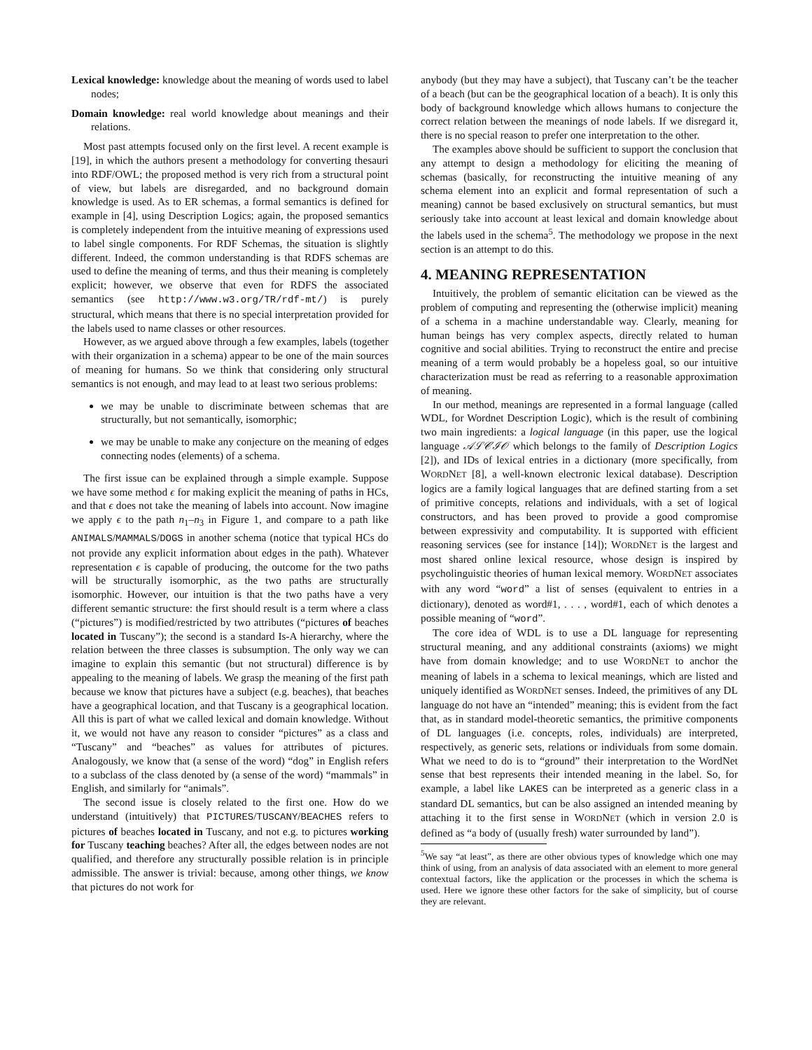Lexical knowledge: knowledge about the meaning of words used to label nodes;
Domain knowledge: real world knowledge about meanings and their relations.
Most past attempts focused only on the first level. A recent example is [19], in which the authors present a methodology for converting thesauri into RDF/OWL; the proposed method is very rich from a structural point of view, but labels are disregarded, and no background domain knowledge is used. As to ER schemas, a formal semantics is defined for example in [4], using Description Logics; again, the proposed semantics is completely independent from the intuitive meaning of expressions used to label single components. For RDF Schemas, the situation is slightly different. Indeed, the common understanding is that RDFS schemas are used to define the meaning of terms, and thus their meaning is completely explicit; however, we observe that even for RDFS the associated semantics (see http://www.w3.org/TR/rdf-mt/) is purely structural, which means that there is no special interpretation provided for the labels used to name classes or other resources.
However, as we argued above through a few examples, labels (together with their organization in a schema) appear to be one of the main sources of meaning for humans. So we think that considering only structural semantics is not enough, and may lead to at least two serious problems:
we may be unable to discriminate between schemas that are structurally, but not semantically, isomorphic;
we may be unable to make any conjecture on the meaning of edges connecting nodes (elements) of a schema.
The first issue can be explained through a simple example. Suppose we have some method ϵ for making explicit the meaning of paths in HCs, and that ϵ does not take the meaning of labels into account. Now imagine we apply ϵ to the path n<sub>1</sub>–n<sub>3</sub> in Figure 1, and compare to a path like ANIMALS/MAMMALS/DOGS in another schema (notice that typical HCs do not provide any explicit information about edges in the path). Whatever representation ϵ is capable of producing, the outcome for the two paths will be structurally isomorphic, as the two paths are structurally isomorphic. However, our intuition is that the two paths have a very different semantic structure: the first should result is a term where a class (“pictures”) is modified/restricted by two attributes (“pictures of beaches located in Tuscany”); the second is a standard Is-A hierarchy, where the relation between the three classes is subsumption. The only way we can imagine to explain this semantic (but not structural) difference is by appealing to the meaning of labels. We grasp the meaning of the first path because we know that pictures have a subject (e.g. beaches), that beaches have a geographical location, and that Tuscany is a geographical location. All this is part of what we called lexical and domain knowledge. Without it, we would not have any reason to consider “pictures” as a class and “Tuscany” and “beaches” as values for attributes of pictures. Analogously, we know that (a sense of the word) “dog” in English refers to a subclass of the class denoted by (a sense of the word) “mammals” in English, and similarly for “animals”.
The second issue is closely related to the first one. How do we understand (intuitively) that PICTURES/TUSCANY/BEACHES refers to pictures of beaches located in Tuscany, and not e.g. to pictures working for Tuscany teaching beaches? After all, the edges between nodes are not qualified, and therefore any structurally possible relation is in principle admissible. The answer is trivial: because, among other things, we know that pictures do not work for
anybody (but they may have a subject), that Tuscany can’t be the teacher of a beach (but can be the geographical location of a beach). It is only this body of background knowledge which allows humans to conjecture the correct relation between the meanings of node labels. If we disregard it, there is no special reason to prefer one interpretation to the other.
The examples above should be sufficient to support the conclusion that any attempt to design a methodology for eliciting the meaning of schemas (basically, for reconstructing the intuitive meaning of any schema element into an explicit and formal representation of such a meaning) cannot be based exclusively on structural semantics, but must seriously take into account at least lexical and domain knowledge about the labels used in the schema<sup>5</sup>. The methodology we propose in the next section is an attempt to do this.
4. MEANING REPRESENTATION
Intuitively, the problem of semantic elicitation can be viewed as the problem of computing and representing the (otherwise implicit) meaning of a schema in a machine understandable way. Clearly, meaning for human beings has very complex aspects, directly related to human cognitive and social abilities. Trying to reconstruct the entire and precise meaning of a term would probably be a hopeless goal, so our intuitive characterization must be read as referring to a reasonable approximation of meaning.
In our method, meanings are represented in a formal language (called WDL, for Wordnet Description Logic), which is the result of combining two main ingredients: a logical language (in this paper, use the logical language 𝒜ℒ𝒞ℐ𝒪 which belongs to the family of Description Logics [2]), and IDs of lexical entries in a dictionary (more specifically, from WORDNET [8], a well-known electronic lexical database). Description logics are a family logical languages that are defined starting from a set of primitive concepts, relations and individuals, with a set of logical constructors, and has been proved to provide a good compromise between expressivity and computability. It is supported with efficient reasoning services (see for instance [14]); WORDNET is the largest and most shared online lexical resource, whose design is inspired by psycholinguistic theories of human lexical memory. WORDNET associates with any word “word” a list of senses (equivalent to entries in a dictionary), denoted as word#1, . . . , word#1, each of which denotes a possible meaning of “word”.
The core idea of WDL is to use a DL language for representing structural meaning, and any additional constraints (axioms) we might have from domain knowledge; and to use WORDNET to anchor the meaning of labels in a schema to lexical meanings, which are listed and uniquely identified as WORDNET senses. Indeed, the primitives of any DL language do not have an “intended” meaning; this is evident from the fact that, as in standard model-theoretic semantics, the primitive components of DL languages (i.e. concepts, roles, individuals) are interpreted, respectively, as generic sets, relations or individuals from some domain. What we need to do is to “ground” their interpretation to the WordNet sense that best represents their intended meaning in the label. So, for example, a label like LAKES can be interpreted as a generic class in a standard DL semantics, but can be also assigned an intended meaning by attaching it to the first sense in WORDNET (which in version 2.0 is defined as “a body of (usually fresh) water surrounded by land”).
<sup>5</sup> We say “at least”, as there are other obvious types of knowledge which one may think of using, from an analysis of data associated with an element to more general contextual factors, like the application or the processes in which the schema is used. Here we ignore these other factors for the sake of simplicity, but of course they are relevant.